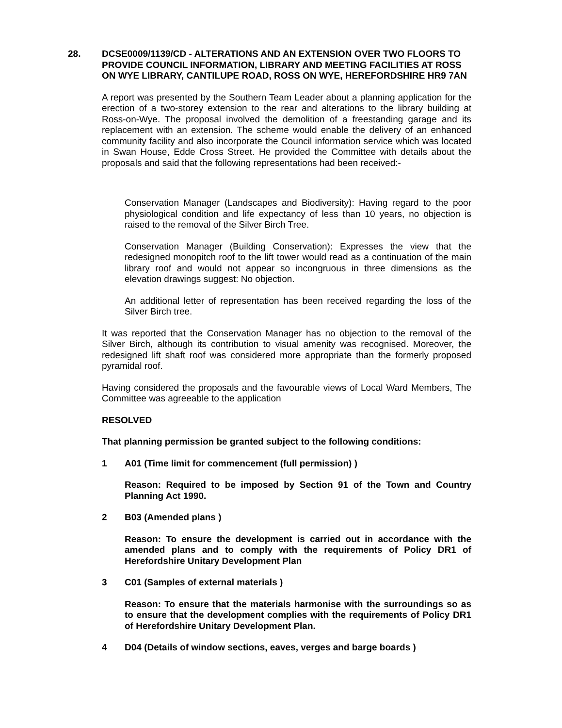28. DCSE0009/1139/CD - ALTERATIONS AND AN EXTENSION OVER TWO FLOORS TO PROVIDE COUNCIL INFORMATION, LIBRARY AND MEETING FACILITIES AT ROSS ON WYE LIBRARY, CANTILUPE ROAD, ROSS ON WYE, HEREFORDSHIRE HR9 7AN
A report was presented by the Southern Team Leader about a planning application for the erection of a two-storey extension to the rear and alterations to the library building at Ross-on-Wye. The proposal involved the demolition of a freestanding garage and its replacement with an extension. The scheme would enable the delivery of an enhanced community facility and also incorporate the Council information service which was located in Swan House, Edde Cross Street. He provided the Committee with details about the proposals and said that the following representations had been received:-
Conservation Manager (Landscapes and Biodiversity): Having regard to the poor physiological condition and life expectancy of less than 10 years, no objection is raised to the removal of the Silver Birch Tree.
Conservation Manager (Building Conservation): Expresses the view that the redesigned monopitch roof to the lift tower would read as a continuation of the main library roof and would not appear so incongruous in three dimensions as the elevation drawings suggest: No objection.
An additional letter of representation has been received regarding the loss of the Silver Birch tree.
It was reported that the Conservation Manager has no objection to the removal of the Silver Birch, although its contribution to visual amenity was recognised. Moreover, the redesigned lift shaft roof was considered more appropriate than the formerly proposed pyramidal roof.
Having considered the proposals and the favourable views of Local Ward Members, The Committee was agreeable to the application
RESOLVED
That planning permission be granted subject to the following conditions:
1 A01 (Time limit for commencement (full permission) )
Reason: Required to be imposed by Section 91 of the Town and Country Planning Act 1990.
2 B03 (Amended plans )
Reason: To ensure the development is carried out in accordance with the amended plans and to comply with the requirements of Policy DR1 of Herefordshire Unitary Development Plan
3 C01 (Samples of external materials )
Reason: To ensure that the materials harmonise with the surroundings so as to ensure that the development complies with the requirements of Policy DR1 of Herefordshire Unitary Development Plan.
4 D04 (Details of window sections, eaves, verges and barge boards )